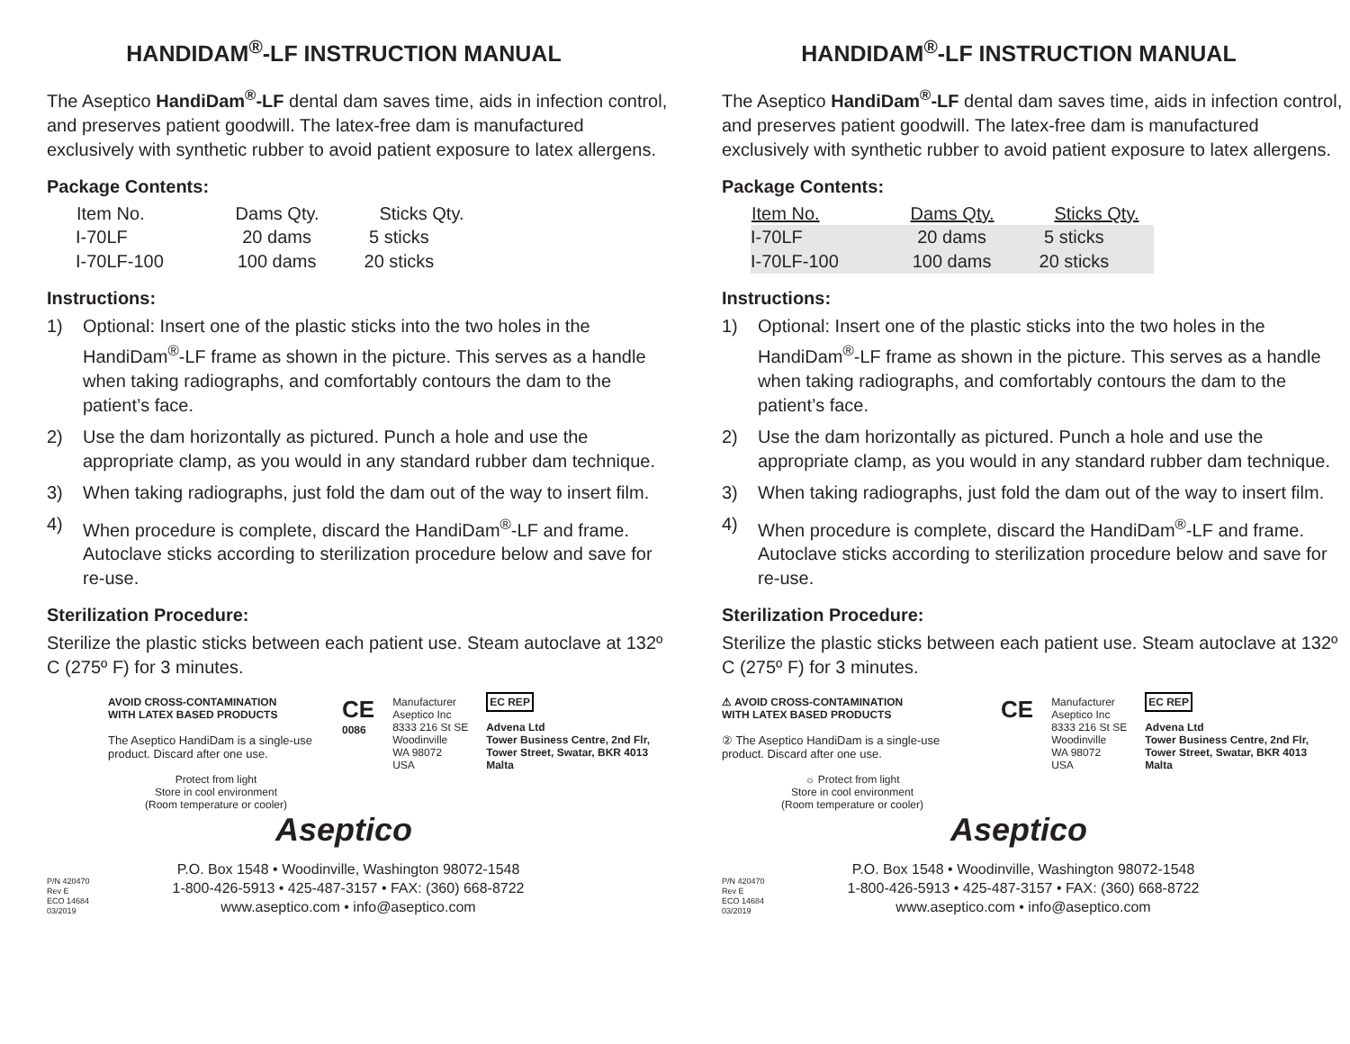HANDIDAM<sup>®</sup>-LF INSTRUCTION MANUAL
The Aseptico HandiDam<sup>®</sup>-LF dental dam saves time, aids in infection control, and preserves patient goodwill. The latex-free dam is manufactured exclusively with synthetic rubber to avoid patient exposure to latex allergens.
Package Contents:
| Item No. | Dams Qty. | Sticks Qty. |
| --- | --- | --- |
| I-70LF | 20 dams | 5 sticks |
| I-70LF-100 | 100 dams | 20 sticks |
Instructions:
1) Optional: Insert one of the plastic sticks into the two holes in the HandiDam<sup>®</sup>-LF frame as shown in the picture. This serves as a handle when taking radiographs, and comfortably contours the dam to the patient’s face.
2) Use the dam horizontally as pictured. Punch a hole and use the appropriate clamp, as you would in any standard rubber dam technique.
3) When taking radiographs, just fold the dam out of the way to insert film.
4) When procedure is complete, discard the HandiDam<sup>®</sup>-LF and frame. Autoclave sticks according to sterilization procedure below and save for re-use.
Sterilization Procedure:
Sterilize the plastic sticks between each patient use. Steam autoclave at 132º C (275º F) for 3 minutes.
AVOID CROSS-CONTAMINATION
WITH LATEX BASED PRODUCTS
The Aseptico HandiDam is a single-use product. Discard after one use.
Protect from light
Store in cool environment
(Room temperature or cooler)
CE
0086
Manufacturer
Aseptico Inc
8333 216 St SE
Woodinville
WA 98072
USA
EC REP
Advena Ltd
Tower Business Centre, 2nd Flr,
Tower Street, Swatar, BKR 4013
Malta
Aseptico
P/N 420470
Rev E
ECO 14684
03/2019
P.O. Box 1548 • Woodinville, Washington 98072-1548
1-800-426-5913 • 425-487-3157 • FAX: (360) 668-8722
www.aseptico.com • info@aseptico.com
HANDIDAM<sup>®</sup>-LF INSTRUCTION MANUAL
The Aseptico HandiDam<sup>®</sup>-LF dental dam saves time, aids in infection control, and preserves patient goodwill. The latex-free dam is manufactured exclusively with synthetic rubber to avoid patient exposure to latex allergens.
Package Contents:
| Item No. | Dams Qty. | Sticks Qty. |
| --- | --- | --- |
| I-70LF | 20 dams | 5 sticks |
| I-70LF-100 | 100 dams | 20 sticks |
Instructions:
1) Optional: Insert one of the plastic sticks into the two holes in the HandiDam<sup>®</sup>-LF frame as shown in the picture. This serves as a handle when taking radiographs, and comfortably contours the dam to the patient’s face.
2) Use the dam horizontally as pictured. Punch a hole and use the appropriate clamp, as you would in any standard rubber dam technique.
3) When taking radiographs, just fold the dam out of the way to insert film.
4) When procedure is complete, discard the HandiDam<sup>®</sup>-LF and frame. Autoclave sticks according to sterilization procedure below and save for re-use.
Sterilization Procedure:
Sterilize the plastic sticks between each patient use. Steam autoclave at 132º C (275º F) for 3 minutes.
⚠ AVOID CROSS-CONTAMINATION
WITH LATEX BASED PRODUCTS
② The Aseptico HandiDam is a single-use product. Discard after one use.
☼ Protect from light
Store in cool environment
(Room temperature or cooler)
CE
Manufacturer
Aseptico Inc
8333 216 St SE
Woodinville
WA 98072
USA
EC REP
Advena Ltd
Tower Business Centre, 2nd Flr,
Tower Street, Swatar, BKR 4013
Malta
Aseptico
P/N 420470
Rev E
ECO 14684
03/2019
P.O. Box 1548 • Woodinville, Washington 98072-1548
1-800-426-5913 • 425-487-3157 • FAX: (360) 668-8722
www.aseptico.com • info@aseptico.com